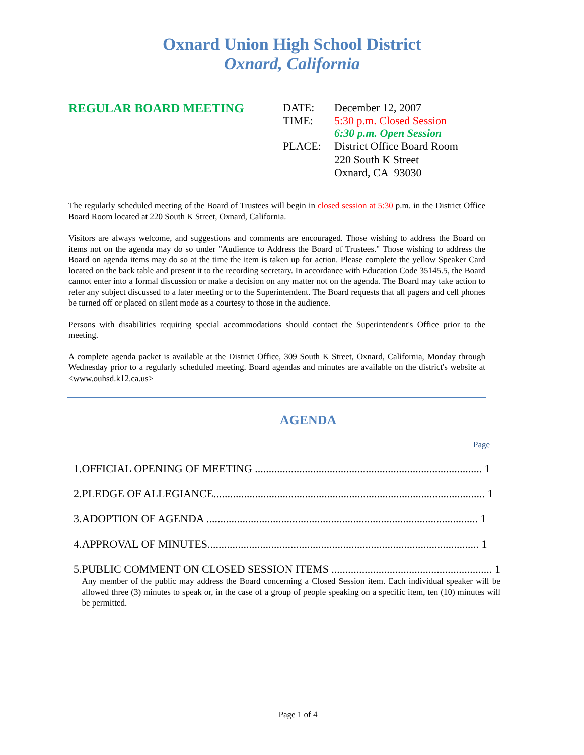Oxnard Union High School District
Oxnard, California
REGULAR BOARD MEETING
| DATE: | December 12, 2007 |
| TIME: | 5:30 p.m. Closed Session |
| | 6:30 p.m. Open Session |
| PLACE: | District Office Board Room 220 South K Street Oxnard, CA 93030 |
The regularly scheduled meeting of the Board of Trustees will begin in closed session at 5:30 p.m. in the District Office Board Room located at 220 South K Street, Oxnard, California.
Visitors are always welcome, and suggestions and comments are encouraged. Those wishing to address the Board on items not on the agenda may do so under "Audience to Address the Board of Trustees." Those wishing to address the Board on agenda items may do so at the time the item is taken up for action. Please complete the yellow Speaker Card located on the back table and present it to the recording secretary. In accordance with Education Code 35145.5, the Board cannot enter into a formal discussion or make a decision on any matter not on the agenda. The Board may take action to refer any subject discussed to a later meeting or to the Superintendent. The Board requests that all pagers and cell phones be turned off or placed on silent mode as a courtesy to those in the audience.
Persons with disabilities requiring special accommodations should contact the Superintendent's Office prior to the meeting.
A complete agenda packet is available at the District Office, 309 South K Street, Oxnard, California, Monday through Wednesday prior to a regularly scheduled meeting. Board agendas and minutes are available on the district's website at <www.ouhsd.k12.ca.us>
AGENDA
Page
1. OFFICIAL OPENING OF MEETING .................................................................................. 1
2. PLEDGE OF ALLEGIANCE.................................................................................................. 1
3. ADOPTION OF AGENDA .................................................................................................. 1
4. APPROVAL OF MINUTES.................................................................................................. 1
5. PUBLIC COMMENT ON CLOSED SESSION ITEMS .......................................................... 1
Any member of the public may address the Board concerning a Closed Session item. Each individual speaker will be allowed three (3) minutes to speak or, in the case of a group of people speaking on a specific item, ten (10) minutes will be permitted.
Page 1 of 4